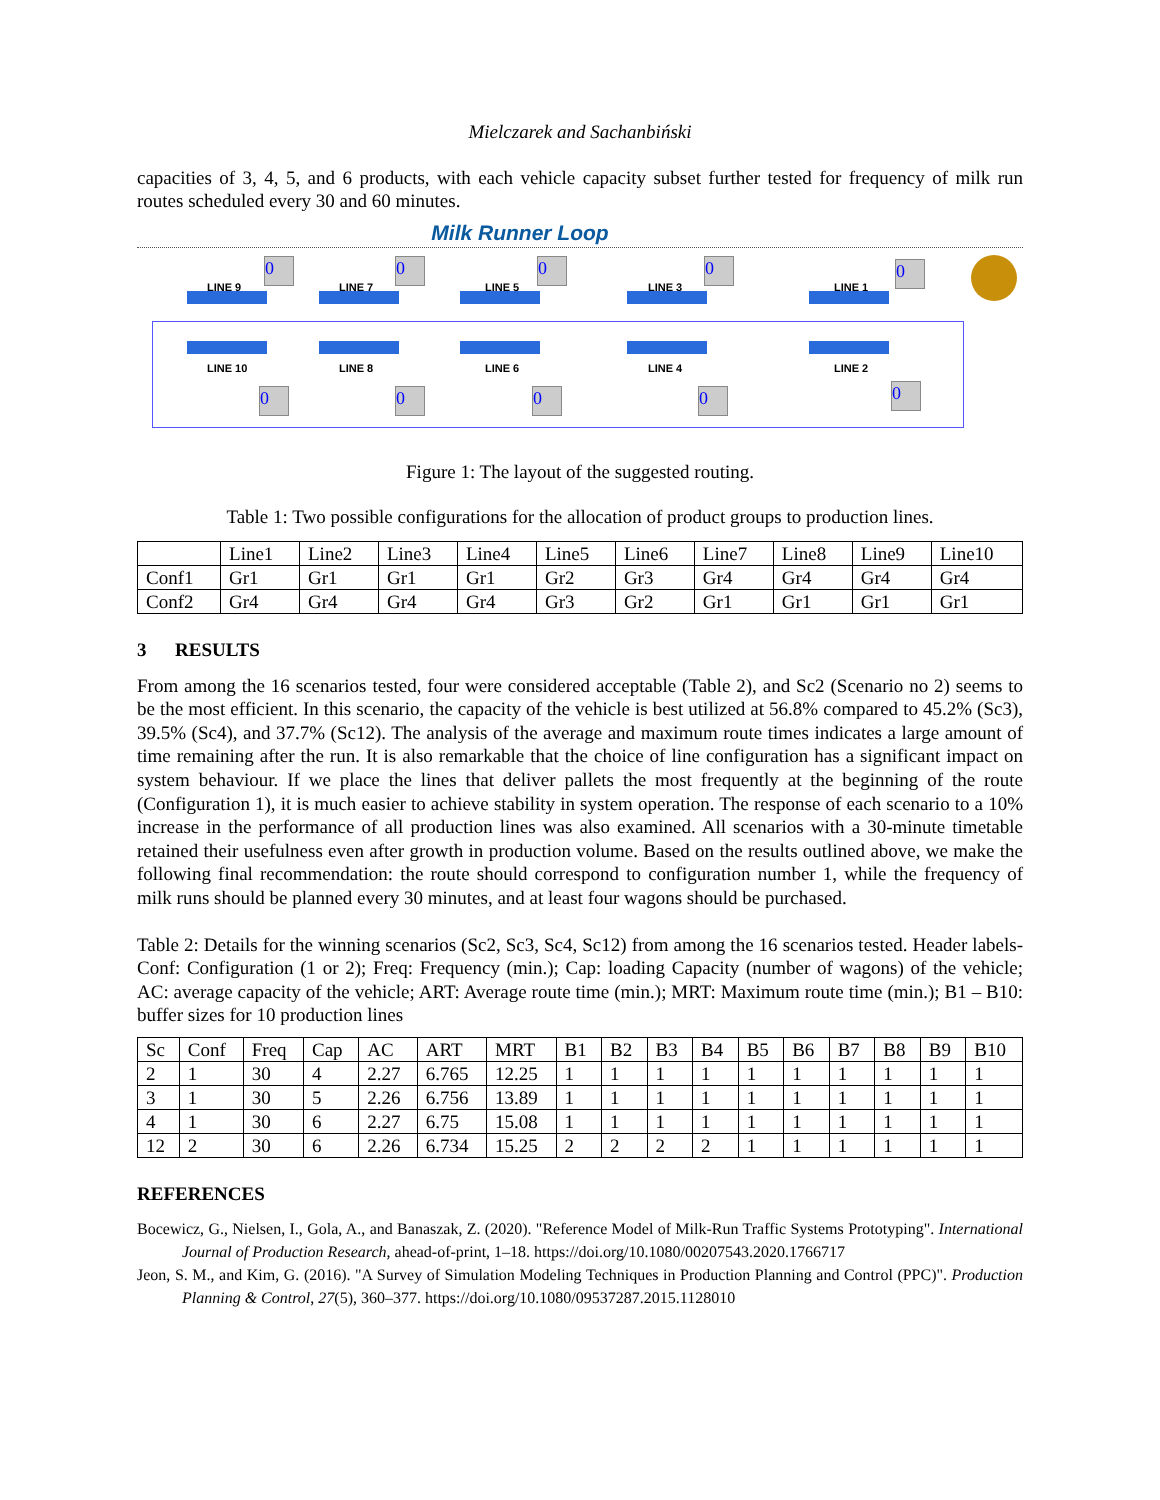Mielczarek and Sachanbiński
capacities of 3, 4, 5, and 6 products, with each vehicle capacity subset further tested for frequency of milk run routes scheduled every 30 and 60 minutes.
Milk Runner Loop
LINE 9
0
LINE 7
0
LINE 5
0
LINE 3
0
LINE 1
0
LINE 10
0
LINE 8
0
LINE 6
0
LINE 4
0
LINE 2
0
Figure 1: The layout of the suggested routing.
Table 1: Two possible configurations for the allocation of product groups to production lines.
| | Line1 | Line2 | Line3 | Line4 | Line5 | Line6 | Line7 | Line8 | Line9 | Line10 |
| --- | --- | --- | --- | --- | --- | --- | --- | --- | --- | --- |
| Conf1 | Gr1 | Gr1 | Gr1 | Gr1 | Gr2 | Gr3 | Gr4 | Gr4 | Gr4 | Gr4 |
| Conf2 | Gr4 | Gr4 | Gr4 | Gr4 | Gr3 | Gr2 | Gr1 | Gr1 | Gr1 | Gr1 |
3 RESULTS
From among the 16 scenarios tested, four were considered acceptable (Table 2), and Sc2 (Scenario no 2) seems to be the most efficient. In this scenario, the capacity of the vehicle is best utilized at 56.8% compared to 45.2% (Sc3), 39.5% (Sc4), and 37.7% (Sc12). The analysis of the average and maximum route times indicates a large amount of time remaining after the run. It is also remarkable that the choice of line configuration has a significant impact on system behaviour. If we place the lines that deliver pallets the most frequently at the beginning of the route (Configuration 1), it is much easier to achieve stability in system operation. The response of each scenario to a 10% increase in the performance of all production lines was also examined. All scenarios with a 30-minute timetable retained their usefulness even after growth in production volume. Based on the results outlined above, we make the following final recommendation: the route should correspond to configuration number 1, while the frequency of milk runs should be planned every 30 minutes, and at least four wagons should be purchased.
Table 2: Details for the winning scenarios (Sc2, Sc3, Sc4, Sc12) from among the 16 scenarios tested. Header labels- Conf: Configuration (1 or 2); Freq: Frequency (min.); Cap: loading Capacity (number of wagons) of the vehicle; AC: average capacity of the vehicle; ART: Average route time (min.); MRT: Maximum route time (min.); B1 – B10: buffer sizes for 10 production lines
| Sc | Conf | Freq | Cap | AC | ART | MRT | B1 | B2 | B3 | B4 | B5 | B6 | B7 | B8 | B9 | B10 |
| --- | --- | --- | --- | --- | --- | --- | --- | --- | --- | --- | --- | --- | --- | --- | --- | --- |
| 2 | 1 | 30 | 4 | 2.27 | 6.765 | 12.25 | 1 | 1 | 1 | 1 | 1 | 1 | 1 | 1 | 1 | 1 |
| 3 | 1 | 30 | 5 | 2.26 | 6.756 | 13.89 | 1 | 1 | 1 | 1 | 1 | 1 | 1 | 1 | 1 | 1 |
| 4 | 1 | 30 | 6 | 2.27 | 6.75 | 15.08 | 1 | 1 | 1 | 1 | 1 | 1 | 1 | 1 | 1 | 1 |
| 12 | 2 | 30 | 6 | 2.26 | 6.734 | 15.25 | 2 | 2 | 2 | 2 | 1 | 1 | 1 | 1 | 1 | 1 |
REFERENCES
Bocewicz, G., Nielsen, I., Gola, A., and Banaszak, Z. (2020). "Reference Model of Milk-Run Traffic Systems Prototyping". International Journal of Production Research, ahead-of-print, 1–18. https://doi.org/10.1080/00207543.2020.1766717
Jeon, S. M., and Kim, G. (2016). "A Survey of Simulation Modeling Techniques in Production Planning and Control (PPC)". Production Planning & Control, 27(5), 360–377. https://doi.org/10.1080/09537287.2015.1128010